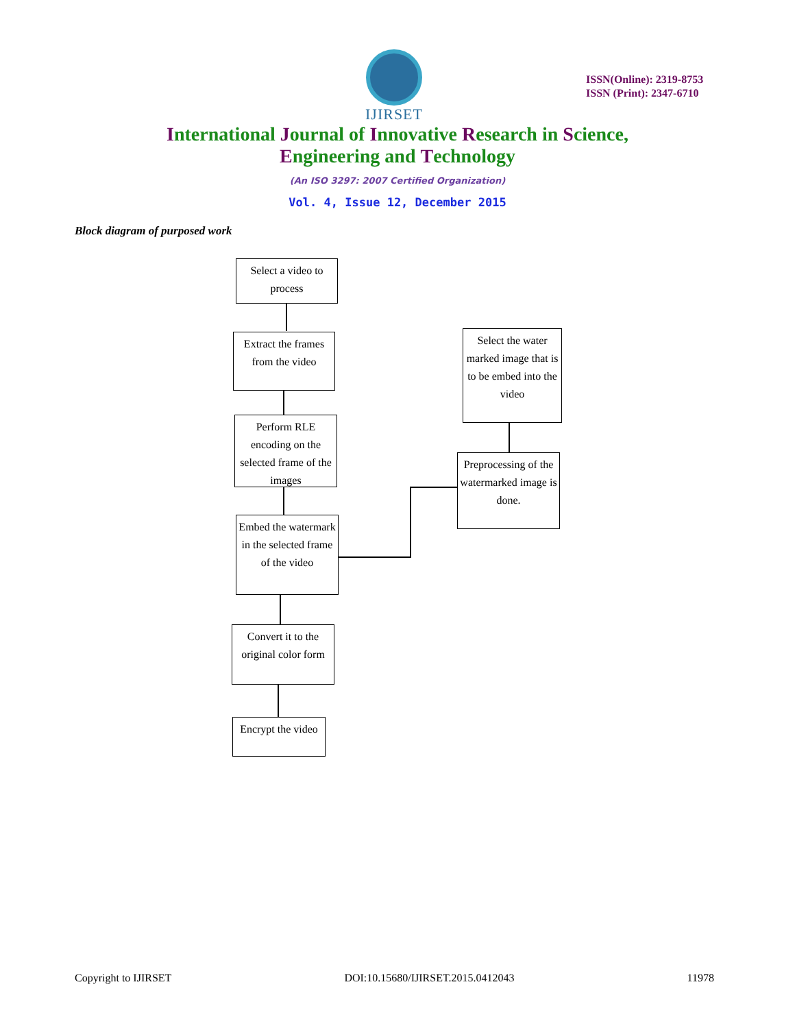IJIRSET
ISSN(Online): 2319-8753
ISSN (Print): 2347-6710
International Journal of Innovative Research in Science,
Engineering and Technology
(An ISO 3297: 2007 Certified Organization)
Vol. 4, Issue 12, December 2015
Block diagram of purposed work
Select a video to
process
Extract the frames
from the video
Select the water marked image that is to be embed into the video
Perform RLE encoding on the selected frame of the images
Preprocessing of the watermarked image is done.
Embed the watermark in the selected frame of the video
Convert it to the
original color form
Encrypt the video
Copyright to IJIRSET DOI:10.15680/IJIRSET.2015.0412043 11978